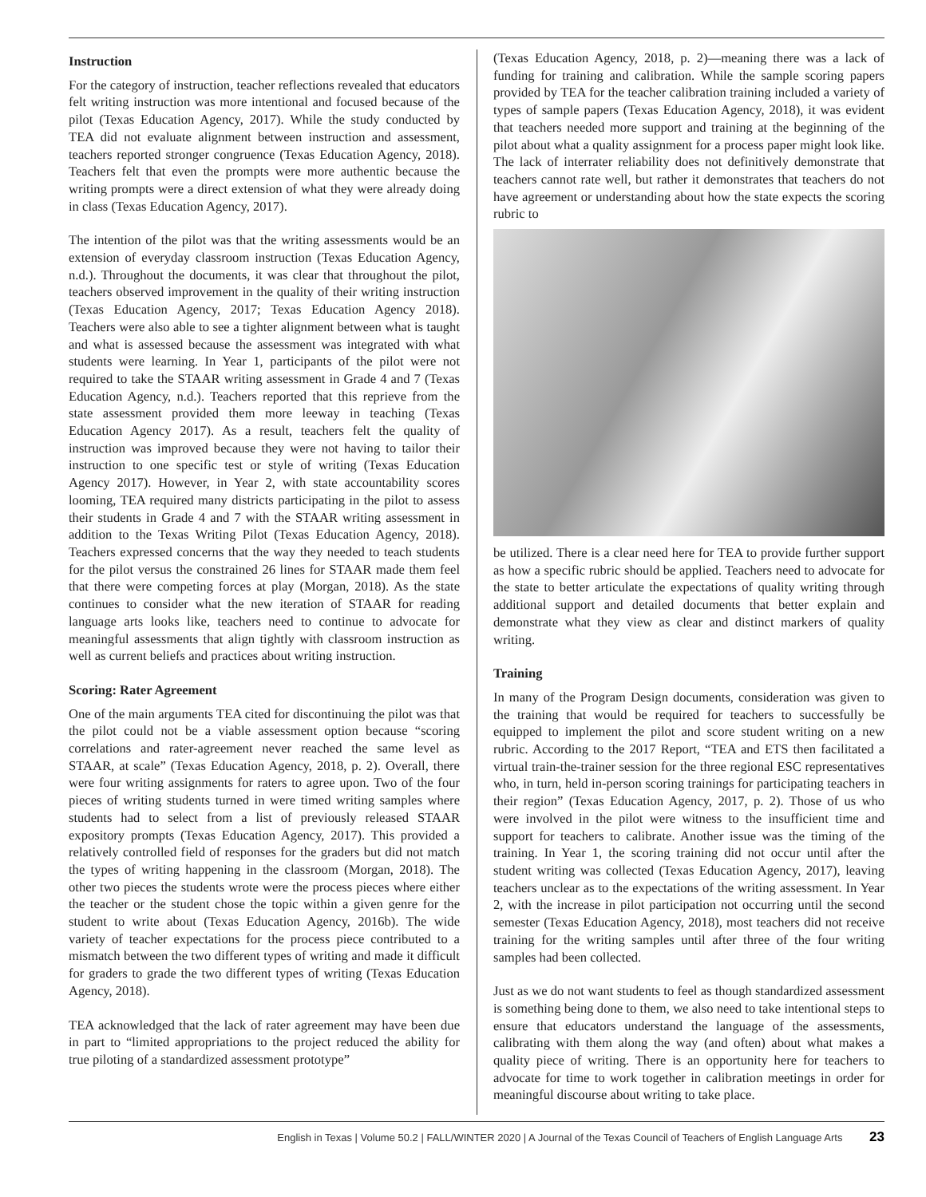Instruction
For the category of instruction, teacher reflections revealed that educators felt writing instruction was more intentional and focused because of the pilot (Texas Education Agency, 2017). While the study conducted by TEA did not evaluate alignment between instruction and assessment, teachers reported stronger congruence (Texas Education Agency, 2018). Teachers felt that even the prompts were more authentic because the writing prompts were a direct extension of what they were already doing in class (Texas Education Agency, 2017).
The intention of the pilot was that the writing assessments would be an extension of everyday classroom instruction (Texas Education Agency, n.d.). Throughout the documents, it was clear that throughout the pilot, teachers observed improvement in the quality of their writing instruction (Texas Education Agency, 2017; Texas Education Agency 2018). Teachers were also able to see a tighter alignment between what is taught and what is assessed because the assessment was integrated with what students were learning. In Year 1, participants of the pilot were not required to take the STAAR writing assessment in Grade 4 and 7 (Texas Education Agency, n.d.). Teachers reported that this reprieve from the state assessment provided them more leeway in teaching (Texas Education Agency 2017). As a result, teachers felt the quality of instruction was improved because they were not having to tailor their instruction to one specific test or style of writing (Texas Education Agency 2017). However, in Year 2, with state accountability scores looming, TEA required many districts participating in the pilot to assess their students in Grade 4 and 7 with the STAAR writing assessment in addition to the Texas Writing Pilot (Texas Education Agency, 2018). Teachers expressed concerns that the way they needed to teach students for the pilot versus the constrained 26 lines for STAAR made them feel that there were competing forces at play (Morgan, 2018). As the state continues to consider what the new iteration of STAAR for reading language arts looks like, teachers need to continue to advocate for meaningful assessments that align tightly with classroom instruction as well as current beliefs and practices about writing instruction.
Scoring: Rater Agreement
One of the main arguments TEA cited for discontinuing the pilot was that the pilot could not be a viable assessment option because “scoring correlations and rater-agreement never reached the same level as STAAR, at scale” (Texas Education Agency, 2018, p. 2). Overall, there were four writing assignments for raters to agree upon. Two of the four pieces of writing students turned in were timed writing samples where students had to select from a list of previously released STAAR expository prompts (Texas Education Agency, 2017). This provided a relatively controlled field of responses for the graders but did not match the types of writing happening in the classroom (Morgan, 2018). The other two pieces the students wrote were the process pieces where either the teacher or the student chose the topic within a given genre for the student to write about (Texas Education Agency, 2016b). The wide variety of teacher expectations for the process piece contributed to a mismatch between the two different types of writing and made it difficult for graders to grade the two different types of writing (Texas Education Agency, 2018).
TEA acknowledged that the lack of rater agreement may have been due in part to “limited appropriations to the project reduced the ability for true piloting of a standardized assessment prototype”
(Texas Education Agency, 2018, p. 2)—meaning there was a lack of funding for training and calibration. While the sample scoring papers provided by TEA for the teacher calibration training included a variety of types of sample papers (Texas Education Agency, 2018), it was evident that teachers needed more support and training at the beginning of the pilot about what a quality assignment for a process paper might look like. The lack of interrater reliability does not definitively demonstrate that teachers cannot rate well, but rather it demonstrates that teachers do not have agreement or understanding about how the state expects the scoring rubric to
be utilized. There is a clear need here for TEA to provide further support as how a specific rubric should be applied. Teachers need to advocate for the state to better articulate the expectations of quality writing through additional support and detailed documents that better explain and demonstrate what they view as clear and distinct markers of quality writing.
Training
In many of the Program Design documents, consideration was given to the training that would be required for teachers to successfully be equipped to implement the pilot and score student writing on a new rubric. According to the 2017 Report, “TEA and ETS then facilitated a virtual train-the-trainer session for the three regional ESC representatives who, in turn, held in-person scoring trainings for participating teachers in their region” (Texas Education Agency, 2017, p. 2). Those of us who were involved in the pilot were witness to the insufficient time and support for teachers to calibrate. Another issue was the timing of the training. In Year 1, the scoring training did not occur until after the student writing was collected (Texas Education Agency, 2017), leaving teachers unclear as to the expectations of the writing assessment. In Year 2, with the increase in pilot participation not occurring until the second semester (Texas Education Agency, 2018), most teachers did not receive training for the writing samples until after three of the four writing samples had been collected.
Just as we do not want students to feel as though standardized assessment is something being done to them, we also need to take intentional steps to ensure that educators understand the language of the assessments, calibrating with them along the way (and often) about what makes a quality piece of writing. There is an opportunity here for teachers to advocate for time to work together in calibration meetings in order for meaningful discourse about writing to take place.
English in Texas | Volume 50.2 | FALL/WINTER 2020 | A Journal of the Texas Council of Teachers of English Language Arts 23